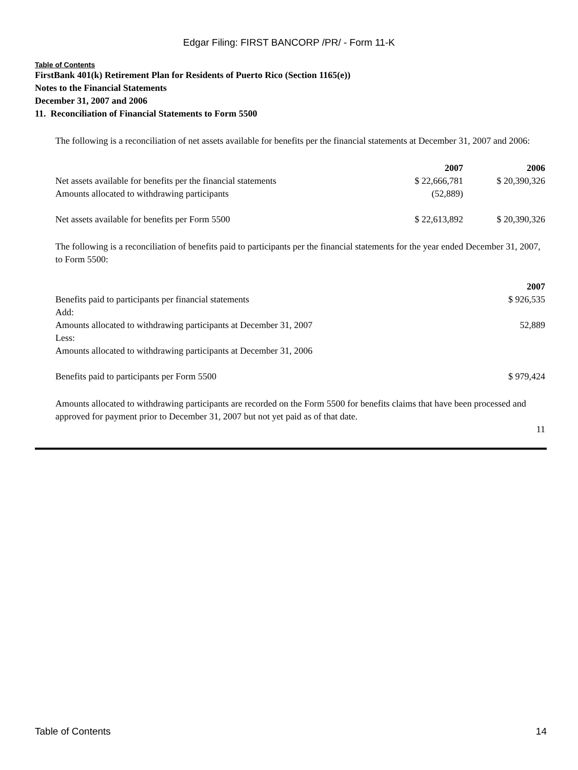Edgar Filing: FIRST BANCORP /PR/ - Form 11-K
Table of Contents
FirstBank 401(k) Retirement Plan for Residents of Puerto Rico (Section 1165(e))
Notes to the Financial Statements
December 31, 2007 and 2006
11. Reconciliation of Financial Statements to Form 5500
The following is a reconciliation of net assets available for benefits per the financial statements at December 31, 2007 and 2006:
| | 2007 | 2006 |
| --- | --- | --- |
| Net assets available for benefits per the financial statements | $ 22,666,781 | $ 20,390,326 |
| Amounts allocated to withdrawing participants | (52,889) | |
| Net assets available for benefits per Form 5500 | $ 22,613,892 | $ 20,390,326 |
The following is a reconciliation of benefits paid to participants per the financial statements for the year ended December 31, 2007, to Form 5500:
| | 2007 |
| --- | --- |
| Benefits paid to participants per financial statements | $ 926,535 |
| Add: | |
| Amounts allocated to withdrawing participants at December 31, 2007 | 52,889 |
| Less: | |
| Amounts allocated to withdrawing participants at December 31, 2006 | |
| Benefits paid to participants per Form 5500 | $ 979,424 |
Amounts allocated to withdrawing participants are recorded on the Form 5500 for benefits claims that have been processed and approved for payment prior to December 31, 2007 but not yet paid as of that date.
11
Table of Contents 14